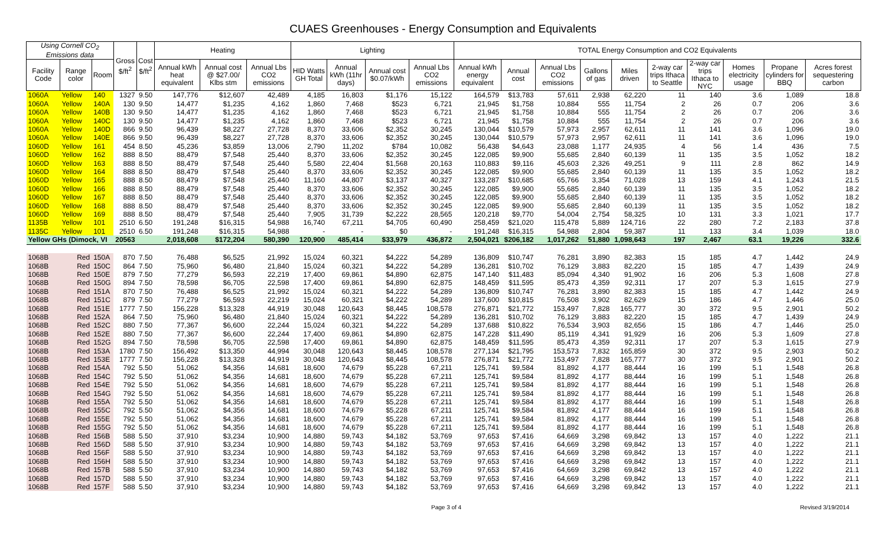CUAES Greenhouses - Energy Consumption and Equivalents
| Using Cornell CO<sub>2</sub> Emissions data | | | Gross $/ft<sup>2</sup> | Cost $/ft<sup>2</sup> | Heating | | | Lighting | | | | TOTAL Energy Consumption and CO2 Equivalents | | | | | | | | | |
| --- | --- | --- | --- | --- | --- | --- | --- | --- | --- | --- | --- | --- | --- | --- | --- | --- | --- | --- | --- | --- | --- |
| Facility Code | Range color | Room | | | Annual kWh heat equivalent | Annual cost @ $27.00/ Klbs stm | Annual Lbs CO2 emissions | HID Watts GH Total | Annual kWh (11hr days) | Annual cost $0.07/kWh | Annual Lbs CO2 emissions | Annual kWh energy equivalent | Annual cost | Annual Lbs CO2 emissions | Gallons of gas | Miles driven | 2-way car trips Ithaca to Seattle | 2-way car trips Ithaca to NYC | Homes electricity usage | Propane cylinders for BBQ | Acres forest sequestering carbon |
| 1060A | Yellow | 140 | 1327 | 9.50 | 147,776 | $12,607 | 42,489 | 4,185 | 16,803 | $1,176 | 15,122 | 164,579 | $13,783 | 57,611 | 2,938 | 62,220 | 11 | 140 | 3.6 | 1,089 | 18.8 |
| 1060A | Yellow | 140A | 130 | 9.50 | 14,477 | $1,235 | 4,162 | 1,860 | 7,468 | $523 | 6,721 | 21,945 | $1,758 | 10,884 | 555 | 11,754 | 2 | 26 | 0.7 | 206 | 3.6 |
| 1060A | Yellow | 140B | 130 | 9.50 | 14,477 | $1,235 | 4,162 | 1,860 | 7,468 | $523 | 6,721 | 21,945 | $1,758 | 10,884 | 555 | 11,754 | 2 | 26 | 0.7 | 206 | 3.6 |
| 1060A | Yellow | 140C | 130 | 9.50 | 14,477 | $1,235 | 4,162 | 1,860 | 7,468 | $523 | 6,721 | 21,945 | $1,758 | 10,884 | 555 | 11,754 | 2 | 26 | 0.7 | 206 | 3.6 |
| 1060A | Yellow | 140D | 866 | 9.50 | 96,439 | $8,227 | 27,728 | 8,370 | 33,606 | $2,352 | 30,245 | 130,044 | $10,579 | 57,973 | 2,957 | 62,611 | 11 | 141 | 3.6 | 1,096 | 19.0 |
| 1060A | Yellow | 140E | 866 | 9.50 | 96,439 | $8,227 | 27,728 | 8,370 | 33,606 | $2,352 | 30,245 | 130,044 | $10,579 | 57,973 | 2,957 | 62,611 | 11 | 141 | 3.6 | 1,096 | 19.0 |
| 1060D | Yellow | 161 | 454 | 8.50 | 45,236 | $3,859 | 13,006 | 2,790 | 11,202 | $784 | 10,082 | 56,438 | $4,643 | 23,088 | 1,177 | 24,935 | 4 | 56 | 1.4 | 436 | 7.5 |
| 1060D | Yellow | 162 | 888 | 8.50 | 88,479 | $7,548 | 25,440 | 8,370 | 33,606 | $2,352 | 30,245 | 122,085 | $9,900 | 55,685 | 2,840 | 60,139 | 11 | 135 | 3.5 | 1,052 | 18.2 |
| 1060D | Yellow | 163 | 888 | 8.50 | 88,479 | $7,548 | 25,440 | 5,580 | 22,404 | $1,568 | 20,163 | 110,883 | $9,116 | 45,603 | 2,326 | 49,251 | 9 | 111 | 2.8 | 862 | 14.9 |
| 1060D | Yellow | 164 | 888 | 8.50 | 88,479 | $7,548 | 25,440 | 8,370 | 33,606 | $2,352 | 30,245 | 122,085 | $9,900 | 55,685 | 2,840 | 60,139 | 11 | 135 | 3.5 | 1,052 | 18.2 |
| 1060D | Yellow | 165 | 888 | 8.50 | 88,479 | $7,548 | 25,440 | 11,160 | 44,807 | $3,137 | 40,327 | 133,287 | $10,685 | 65,766 | 3,354 | 71,028 | 13 | 159 | 4.1 | 1,243 | 21.5 |
| 1060D | Yellow | 166 | 888 | 8.50 | 88,479 | $7,548 | 25,440 | 8,370 | 33,606 | $2,352 | 30,245 | 122,085 | $9,900 | 55,685 | 2,840 | 60,139 | 11 | 135 | 3.5 | 1,052 | 18.2 |
| 1060D | Yellow | 167 | 888 | 8.50 | 88,479 | $7,548 | 25,440 | 8,370 | 33,606 | $2,352 | 30,245 | 122,085 | $9,900 | 55,685 | 2,840 | 60,139 | 11 | 135 | 3.5 | 1,052 | 18.2 |
| 1060D | Yellow | 168 | 888 | 8.50 | 88,479 | $7,548 | 25,440 | 8,370 | 33,606 | $2,352 | 30,245 | 122,085 | $9,900 | 55,685 | 2,840 | 60,139 | 11 | 135 | 3.5 | 1,052 | 18.2 |
| 1060D | Yellow | 169 | 888 | 8.50 | 88,479 | $7,548 | 25,440 | 7,905 | 31,739 | $2,222 | 28,565 | 120,218 | $9,770 | 54,004 | 2,754 | 58,325 | 10 | 131 | 3.3 | 1,021 | 17.7 |
| 1135B | Yellow | 101 | 2510 | 6.50 | 191,248 | $16,315 | 54,988 | 16,740 | 67,211 | $4,705 | 60,490 | 258,459 | $21,020 | 115,478 | 5,889 | 124,716 | 22 | 280 | 7.2 | 2,183 | 37.8 |
| 1135C | Yellow | 101 | 2510 | 6.50 | 191,248 | $16,315 | 54,988 | - | - | $0 | - | 191,248 | $16,315 | 54,988 | 2,804 | 59,387 | 11 | 133 | 3.4 | 1,039 | 18.0 |
| Yellow GHs (Dimock, VI | | | 20563 | | 2,018,608 | $172,204 | 580,390 | 120,900 | 485,414 | $33,979 | 436,872 | 2,504,021 | $206,182 | 1,017,262 | 51,880 | 1,098,643 | 197 | 2,467 | 63.1 | 19,226 | 332.6 |
| 1068B | Red | 150A | 870 | 7.50 | 76,488 | $6,525 | 21,992 | 15,024 | 60,321 | $4,222 | 54,289 | 136,809 | $10,747 | 76,281 | 3,890 | 82,383 | 15 | 185 | 4.7 | 1,442 | 24.9 |
| 1068B | Red | 150C | 864 | 7.50 | 75,960 | $6,480 | 21,840 | 15,024 | 60,321 | $4,222 | 54,289 | 136,281 | $10,702 | 76,129 | 3,883 | 82,220 | 15 | 185 | 4.7 | 1,439 | 24.9 |
| 1068B | Red | 150E | 879 | 7.50 | 77,279 | $6,593 | 22,219 | 17,400 | 69,861 | $4,890 | 62,875 | 147,140 | $11,483 | 85,094 | 4,340 | 91,902 | 16 | 206 | 5.3 | 1,608 | 27.8 |
| 1068B | Red | 150G | 894 | 7.50 | 78,598 | $6,705 | 22,598 | 17,400 | 69,861 | $4,890 | 62,875 | 148,459 | $11,595 | 85,473 | 4,359 | 92,311 | 17 | 207 | 5.3 | 1,615 | 27.9 |
| 1068B | Red | 151A | 870 | 7.50 | 76,488 | $6,525 | 21,992 | 15,024 | 60,321 | $4,222 | 54,289 | 136,809 | $10,747 | 76,281 | 3,890 | 82,383 | 15 | 185 | 4.7 | 1,442 | 24.9 |
| 1068B | Red | 151C | 879 | 7.50 | 77,279 | $6,593 | 22,219 | 15,024 | 60,321 | $4,222 | 54,289 | 137,600 | $10,815 | 76,508 | 3,902 | 82,629 | 15 | 186 | 4.7 | 1,446 | 25.0 |
| 1068B | Red | 151E | 1777 | 7.50 | 156,228 | $13,328 | 44,919 | 30,048 | 120,643 | $8,445 | 108,578 | 276,871 | $21,772 | 153,497 | 7,828 | 165,777 | 30 | 372 | 9.5 | 2,901 | 50.2 |
| 1068B | Red | 152A | 864 | 7.50 | 75,960 | $6,480 | 21,840 | 15,024 | 60,321 | $4,222 | 54,289 | 136,281 | $10,702 | 76,129 | 3,883 | 82,220 | 15 | 185 | 4.7 | 1,439 | 24.9 |
| 1068B | Red | 152C | 880 | 7.50 | 77,367 | $6,600 | 22,244 | 15,024 | 60,321 | $4,222 | 54,289 | 137,688 | $10,822 | 76,534 | 3,903 | 82,656 | 15 | 186 | 4.7 | 1,446 | 25.0 |
| 1068B | Red | 152E | 880 | 7.50 | 77,367 | $6,600 | 22,244 | 17,400 | 69,861 | $4,890 | 62,875 | 147,228 | $11,490 | 85,119 | 4,341 | 91,929 | 16 | 206 | 5.3 | 1,609 | 27.8 |
| 1068B | Red | 152G | 894 | 7.50 | 78,598 | $6,705 | 22,598 | 17,400 | 69,861 | $4,890 | 62,875 | 148,459 | $11,595 | 85,473 | 4,359 | 92,311 | 17 | 207 | 5.3 | 1,615 | 27.9 |
| 1068B | Red | 153A | 1780 | 7.50 | 156,492 | $13,350 | 44,994 | 30,048 | 120,643 | $8,445 | 108,578 | 277,134 | $21,795 | 153,573 | 7,832 | 165,859 | 30 | 372 | 9.5 | 2,903 | 50.2 |
| 1068B | Red | 153E | 1777 | 7.50 | 156,228 | $13,328 | 44,919 | 30,048 | 120,643 | $8,445 | 108,578 | 276,871 | $21,772 | 153,497 | 7,828 | 165,777 | 30 | 372 | 9.5 | 2,901 | 50.2 |
| 1068B | Red | 154A | 792 | 5.50 | 51,062 | $4,356 | 14,681 | 18,600 | 74,679 | $5,228 | 67,211 | 125,741 | $9,584 | 81,892 | 4,177 | 88,444 | 16 | 199 | 5.1 | 1,548 | 26.8 |
| 1068B | Red | 154C | 792 | 5.50 | 51,062 | $4,356 | 14,681 | 18,600 | 74,679 | $5,228 | 67,211 | 125,741 | $9,584 | 81,892 | 4,177 | 88,444 | 16 | 199 | 5.1 | 1,548 | 26.8 |
| 1068B | Red | 154E | 792 | 5.50 | 51,062 | $4,356 | 14,681 | 18,600 | 74,679 | $5,228 | 67,211 | 125,741 | $9,584 | 81,892 | 4,177 | 88,444 | 16 | 199 | 5.1 | 1,548 | 26.8 |
| 1068B | Red | 154G | 792 | 5.50 | 51,062 | $4,356 | 14,681 | 18,600 | 74,679 | $5,228 | 67,211 | 125,741 | $9,584 | 81,892 | 4,177 | 88,444 | 16 | 199 | 5.1 | 1,548 | 26.8 |
| 1068B | Red | 155A | 792 | 5.50 | 51,062 | $4,356 | 14,681 | 18,600 | 74,679 | $5,228 | 67,211 | 125,741 | $9,584 | 81,892 | 4,177 | 88,444 | 16 | 199 | 5.1 | 1,548 | 26.8 |
| 1068B | Red | 155C | 792 | 5.50 | 51,062 | $4,356 | 14,681 | 18,600 | 74,679 | $5,228 | 67,211 | 125,741 | $9,584 | 81,892 | 4,177 | 88,444 | 16 | 199 | 5.1 | 1,548 | 26.8 |
| 1068B | Red | 155E | 792 | 5.50 | 51,062 | $4,356 | 14,681 | 18,600 | 74,679 | $5,228 | 67,211 | 125,741 | $9,584 | 81,892 | 4,177 | 88,444 | 16 | 199 | 5.1 | 1,548 | 26.8 |
| 1068B | Red | 155G | 792 | 5.50 | 51,062 | $4,356 | 14,681 | 18,600 | 74,679 | $5,228 | 67,211 | 125,741 | $9,584 | 81,892 | 4,177 | 88,444 | 16 | 199 | 5.1 | 1,548 | 26.8 |
| 1068B | Red | 156B | 588 | 5.50 | 37,910 | $3,234 | 10,900 | 14,880 | 59,743 | $4,182 | 53,769 | 97,653 | $7,416 | 64,669 | 3,298 | 69,842 | 13 | 157 | 4.0 | 1,222 | 21.1 |
| 1068B | Red | 156D | 588 | 5.50 | 37,910 | $3,234 | 10,900 | 14,880 | 59,743 | $4,182 | 53,769 | 97,653 | $7,416 | 64,669 | 3,298 | 69,842 | 13 | 157 | 4.0 | 1,222 | 21.1 |
| 1068B | Red | 156F | 588 | 5.50 | 37,910 | $3,234 | 10,900 | 14,880 | 59,743 | $4,182 | 53,769 | 97,653 | $7,416 | 64,669 | 3,298 | 69,842 | 13 | 157 | 4.0 | 1,222 | 21.1 |
| 1068B | Red | 156H | 588 | 5.50 | 37,910 | $3,234 | 10,900 | 14,880 | 59,743 | $4,182 | 53,769 | 97,653 | $7,416 | 64,669 | 3,298 | 69,842 | 13 | 157 | 4.0 | 1,222 | 21.1 |
| 1068B | Red | 157B | 588 | 5.50 | 37,910 | $3,234 | 10,900 | 14,880 | 59,743 | $4,182 | 53,769 | 97,653 | $7,416 | 64,669 | 3,298 | 69,842 | 13 | 157 | 4.0 | 1,222 | 21.1 |
| 1068B | Red | 157D | 588 | 5.50 | 37,910 | $3,234 | 10,900 | 14,880 | 59,743 | $4,182 | 53,769 | 97,653 | $7,416 | 64,669 | 3,298 | 69,842 | 13 | 157 | 4.0 | 1,222 | 21.1 |
| 1068B | Red | 157F | 588 | 5.50 | 37,910 | $3,234 | 10,900 | 14,880 | 59,743 | $4,182 | 53,769 | 97,653 | $7,416 | 64,669 | 3,298 | 69,842 | 13 | 157 | 4.0 | 1,222 | 21.1 |
Page 3 of 4 Revised 3/19/2014